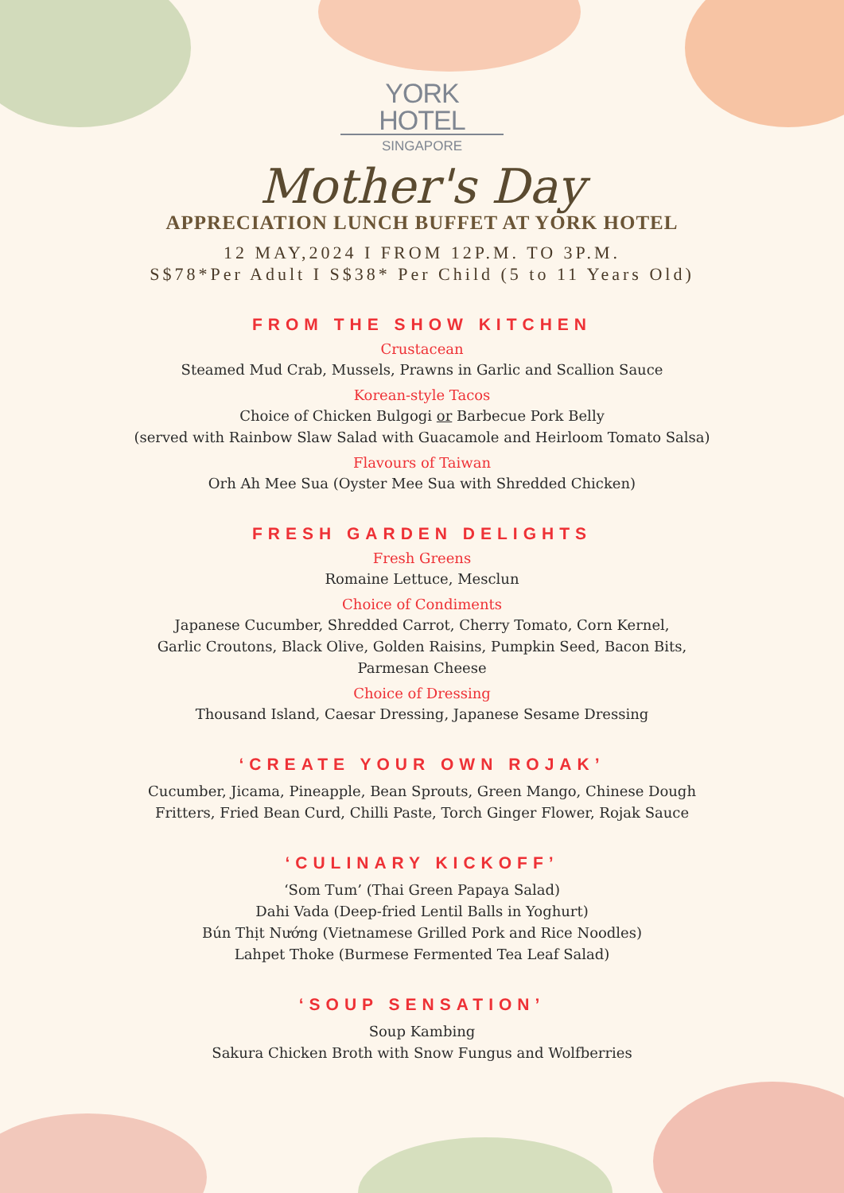YORK HOTEL
SINGAPORE
Mother's Day
APPRECIATION LUNCH BUFFET AT YORK HOTEL
12 MAY,2024 I FROM 12P.M. TO 3P.M.
S$78*Per Adult I S$38* Per Child (5 to 11 Years Old)
FROM THE SHOW KITCHEN
Crustacean
Steamed Mud Crab, Mussels, Prawns in Garlic and Scallion Sauce
Korean-style Tacos
Choice of Chicken Bulgogi or Barbecue Pork Belly
(served with Rainbow Slaw Salad with Guacamole and Heirloom Tomato Salsa)
Flavours of Taiwan
Orh Ah Mee Sua (Oyster Mee Sua with Shredded Chicken)
FRESH GARDEN DELIGHTS
Fresh Greens
Romaine Lettuce, Mesclun
Choice of Condiments
Japanese Cucumber, Shredded Carrot, Cherry Tomato, Corn Kernel,
Garlic Croutons, Black Olive, Golden Raisins, Pumpkin Seed, Bacon Bits,
Parmesan Cheese
Choice of Dressing
Thousand Island, Caesar Dressing, Japanese Sesame Dressing
‘CREATE YOUR OWN ROJAK’
Cucumber, Jicama, Pineapple, Bean Sprouts, Green Mango, Chinese Dough
Fritters, Fried Bean Curd, Chilli Paste, Torch Ginger Flower, Rojak Sauce
‘CULINARY KICKOFF’
‘Som Tum’ (Thai Green Papaya Salad)
Dahi Vada (Deep-fried Lentil Balls in Yoghurt)
Bún Thịt Nướng (Vietnamese Grilled Pork and Rice Noodles)
Lahpet Thoke (Burmese Fermented Tea Leaf Salad)
‘SOUP SENSATION’
Soup Kambing
Sakura Chicken Broth with Snow Fungus and Wolfberries